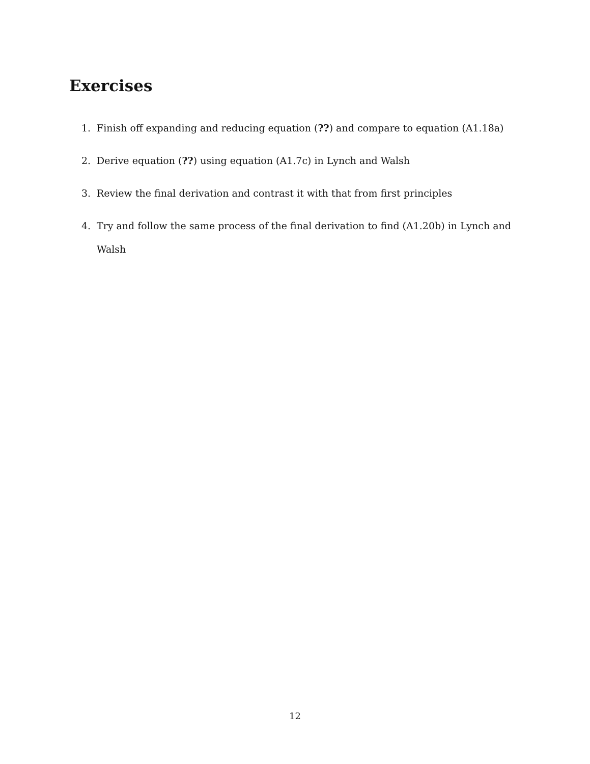Exercises
1. Finish off expanding and reducing equation (??) and compare to equation (A1.18a)
2. Derive equation (??) using equation (A1.7c) in Lynch and Walsh
3. Review the final derivation and contrast it with that from first principles
4. Try and follow the same process of the final derivation to find (A1.20b) in Lynch and Walsh
12